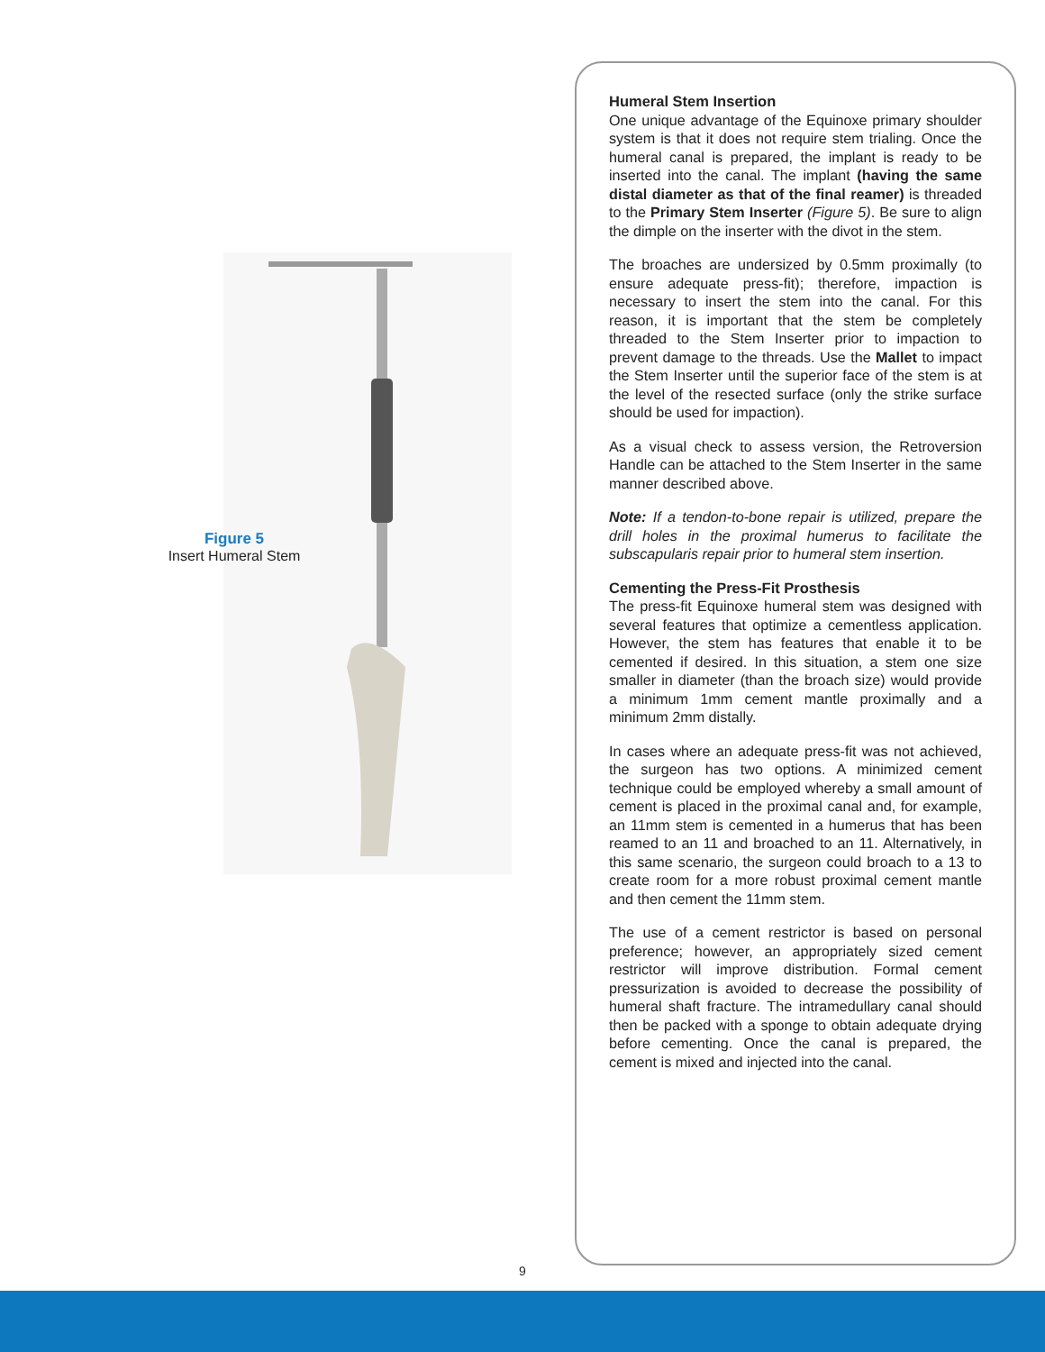Figure 5
Insert Humeral Stem
Humeral Stem Insertion
One unique advantage of the Equinoxe primary shoulder system is that it does not require stem trialing. Once the humeral canal is prepared, the implant is ready to be inserted into the canal. The implant (having the same distal diameter as that of the final reamer) is threaded to the Primary Stem Inserter (Figure 5). Be sure to align the dimple on the inserter with the divot in the stem.
The broaches are undersized by 0.5mm proximally (to ensure adequate press-fit); therefore, impaction is necessary to insert the stem into the canal. For this reason, it is important that the stem be completely threaded to the Stem Inserter prior to impaction to prevent damage to the threads. Use the Mallet to impact the Stem Inserter until the superior face of the stem is at the level of the resected surface (only the strike surface should be used for impaction).
As a visual check to assess version, the Retroversion Handle can be attached to the Stem Inserter in the same manner described above.
Note: If a tendon-to-bone repair is utilized, prepare the drill holes in the proximal humerus to facilitate the subscapularis repair prior to humeral stem insertion.
Cementing the Press-Fit Prosthesis
The press-fit Equinoxe humeral stem was designed with several features that optimize a cementless application. However, the stem has features that enable it to be cemented if desired. In this situation, a stem one size smaller in diameter (than the broach size) would provide a minimum 1mm cement mantle proximally and a minimum 2mm distally.
In cases where an adequate press-fit was not achieved, the surgeon has two options. A minimized cement technique could be employed whereby a small amount of cement is placed in the proximal canal and, for example, an 11mm stem is cemented in a humerus that has been reamed to an 11 and broached to an 11. Alternatively, in this same scenario, the surgeon could broach to a 13 to create room for a more robust proximal cement mantle and then cement the 11mm stem.
The use of a cement restrictor is based on personal preference; however, an appropriately sized cement restrictor will improve distribution. Formal cement pressurization is avoided to decrease the possibility of humeral shaft fracture. The intramedullary canal should then be packed with a sponge to obtain adequate drying before cementing. Once the canal is prepared, the cement is mixed and injected into the canal.
9